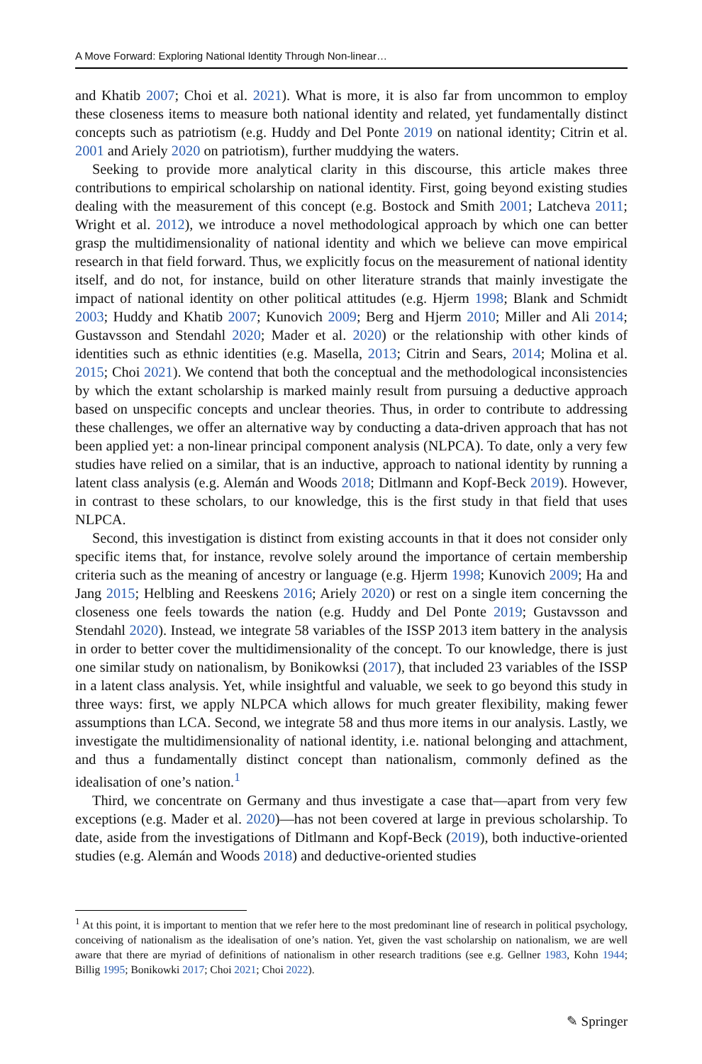A Move Forward: Exploring National Identity Through Non-linear…
and Khatib 2007; Choi et al. 2021). What is more, it is also far from uncommon to employ these closeness items to measure both national identity and related, yet fundamentally distinct concepts such as patriotism (e.g. Huddy and Del Ponte 2019 on national identity; Citrin et al. 2001 and Ariely 2020 on patriotism), further muddying the waters.
Seeking to provide more analytical clarity in this discourse, this article makes three contributions to empirical scholarship on national identity. First, going beyond existing studies dealing with the measurement of this concept (e.g. Bostock and Smith 2001; Latcheva 2011; Wright et al. 2012), we introduce a novel methodological approach by which one can better grasp the multidimensionality of national identity and which we believe can move empirical research in that field forward. Thus, we explicitly focus on the measurement of national identity itself, and do not, for instance, build on other literature strands that mainly investigate the impact of national identity on other political attitudes (e.g. Hjerm 1998; Blank and Schmidt 2003; Huddy and Khatib 2007; Kunovich 2009; Berg and Hjerm 2010; Miller and Ali 2014; Gustavsson and Stendahl 2020; Mader et al. 2020) or the relationship with other kinds of identities such as ethnic identities (e.g. Masella, 2013; Citrin and Sears, 2014; Molina et al. 2015; Choi 2021). We contend that both the conceptual and the methodological inconsistencies by which the extant scholarship is marked mainly result from pursuing a deductive approach based on unspecific concepts and unclear theories. Thus, in order to contribute to addressing these challenges, we offer an alternative way by conducting a data-driven approach that has not been applied yet: a non-linear principal component analysis (NLPCA). To date, only a very few studies have relied on a similar, that is an inductive, approach to national identity by running a latent class analysis (e.g. Alemán and Woods 2018; Ditlmann and Kopf-Beck 2019). However, in contrast to these scholars, to our knowledge, this is the first study in that field that uses NLPCA.
Second, this investigation is distinct from existing accounts in that it does not consider only specific items that, for instance, revolve solely around the importance of certain membership criteria such as the meaning of ancestry or language (e.g. Hjerm 1998; Kunovich 2009; Ha and Jang 2015; Helbling and Reeskens 2016; Ariely 2020) or rest on a single item concerning the closeness one feels towards the nation (e.g. Huddy and Del Ponte 2019; Gustavsson and Stendahl 2020). Instead, we integrate 58 variables of the ISSP 2013 item battery in the analysis in order to better cover the multidimensionality of the concept. To our knowledge, there is just one similar study on nationalism, by Bonikowksi (2017), that included 23 variables of the ISSP in a latent class analysis. Yet, while insightful and valuable, we seek to go beyond this study in three ways: first, we apply NLPCA which allows for much greater flexibility, making fewer assumptions than LCA. Second, we integrate 58 and thus more items in our analysis. Lastly, we investigate the multidimensionality of national identity, i.e. national belonging and attachment, and thus a fundamentally distinct concept than nationalism, commonly defined as the idealisation of one’s nation.<sup>1</sup>
Third, we concentrate on Germany and thus investigate a case that—apart from very few exceptions (e.g. Mader et al. 2020)—has not been covered at large in previous scholarship. To date, aside from the investigations of Ditlmann and Kopf-Beck (2019), both inductive-oriented studies (e.g. Alemán and Woods 2018) and deductive-oriented studies
<sup>1</sup> At this point, it is important to mention that we refer here to the most predominant line of research in political psychology, conceiving of nationalism as the idealisation of one’s nation. Yet, given the vast scholarship on nationalism, we are well aware that there are myriad of definitions of nationalism in other research traditions (see e.g. Gellner 1983, Kohn 1944; Billig 1995; Bonikowki 2017; Choi 2021; Choi 2022).
✎ Springer